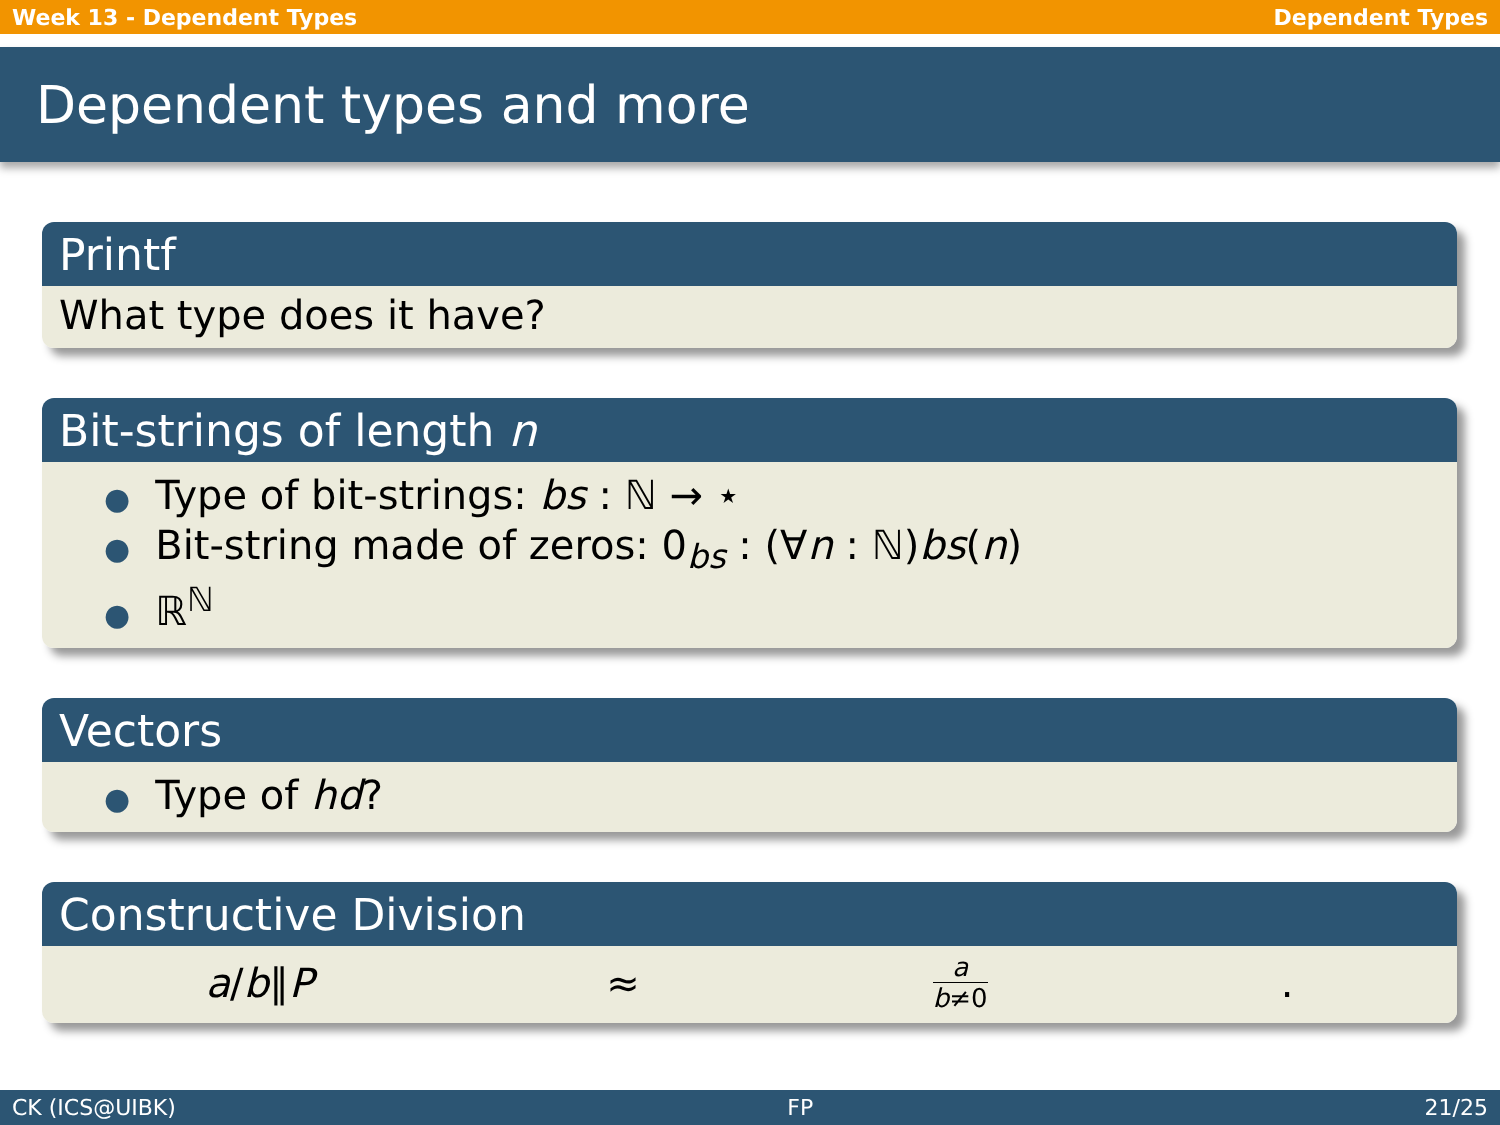Week 13 - Dependent Types Dependent Types
Dependent types and more
Printf
What type does it have?
Bit-strings of length n
● Type of bit-strings: bs : ℕ → ⋆
● Bit-string made of zeros: 0<sub>bs</sub> : (∀n : ℕ)bs(n)
● ℝ<sup>ℕ</sup>
Vectors
● Type of hd?
Constructive Division
a/b∥P ≈ a b≠0.
CK (ICS@UIBK) FP 21/25